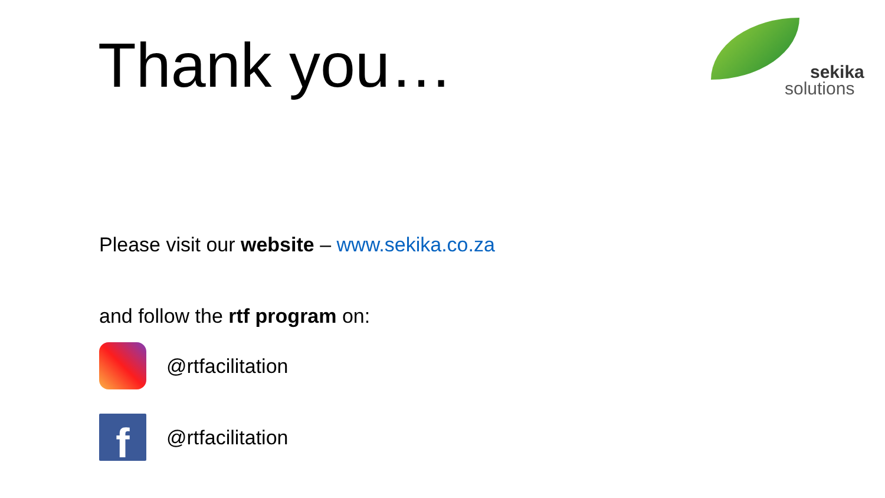Thank you…
sekika
solutions
Please visit our website – www.sekika.co.za
and follow the rtf program on:
@rtfacilitation
f
@rtfacilitation